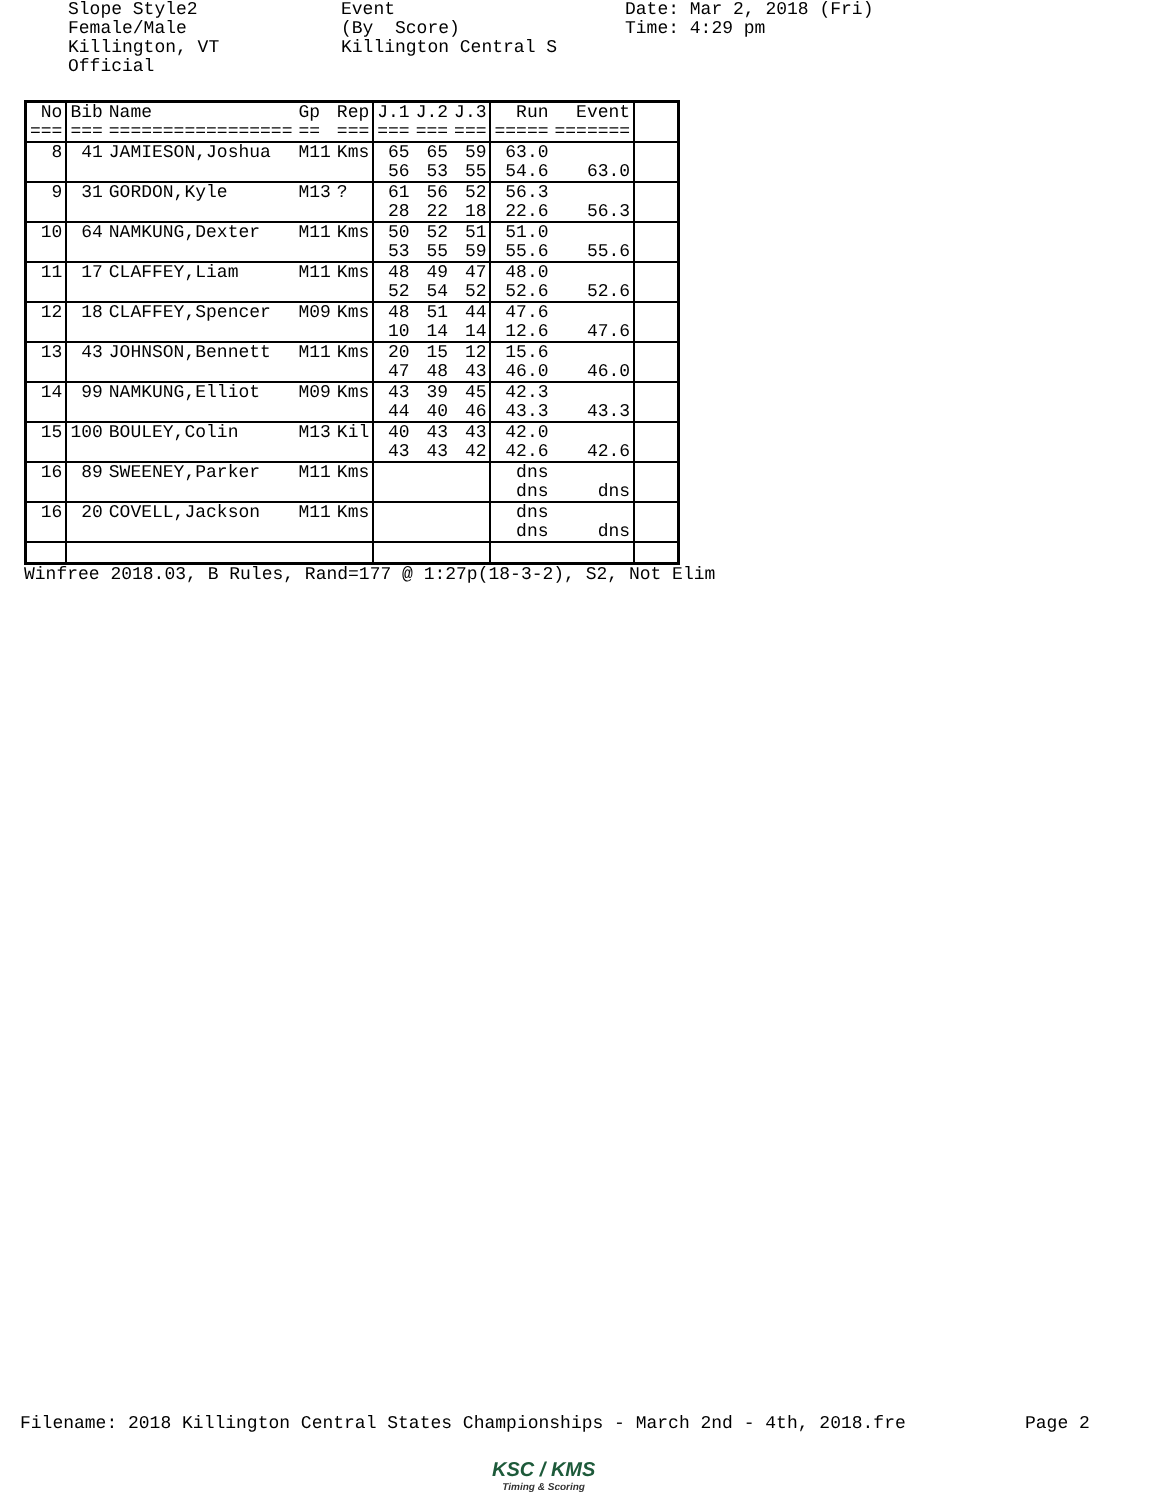Slope Style2 Female/Male Killington, VT Official
Event (By Score) Killington Central S
Date: Mar 2, 2018 (Fri) Time: 4:29 pm
| No === | Bib === | Name ================= | Gp == | Rep === | J.1 === | J.2 === | J.3 === | Run ===== | Event ======= | |
| --- | --- | --- | --- | --- | --- | --- | --- | --- | --- | --- |
| 8 | 41 | JAMIESON,Joshua | M11 | Kms | 65 56 | 65 53 | 59 55 | 63.0 54.6 | 63.0 | |
| 9 | 31 | GORDON,Kyle | M13 | ? | 61 28 | 56 22 | 52 18 | 56.3 22.6 | 56.3 | |
| 10 | 64 | NAMKUNG,Dexter | M11 | Kms | 50 53 | 52 55 | 51 59 | 51.0 55.6 | 55.6 | |
| 11 | 17 | CLAFFEY,Liam | M11 | Kms | 48 52 | 49 54 | 47 52 | 48.0 52.6 | 52.6 | |
| 12 | 18 | CLAFFEY,Spencer | M09 | Kms | 48 10 | 51 14 | 44 14 | 47.6 12.6 | 47.6 | |
| 13 | 43 | JOHNSON,Bennett | M11 | Kms | 20 47 | 15 48 | 12 43 | 15.6 46.0 | 46.0 | |
| 14 | 99 | NAMKUNG,Elliot | M09 | Kms | 43 44 | 39 40 | 45 46 | 42.3 43.3 | 43.3 | |
| 15 | 100 | BOULEY,Colin | M13 | Kil | 40 43 | 43 43 | 43 42 | 42.0 42.6 | 42.6 | |
| 16 | 89 | SWEENEY,Parker | M11 | Kms | | | | dns dns | dns | |
| 16 | 20 | COVELL,Jackson | M11 | Kms | | | | dns dns | dns | |
Winfree 2018.03, B Rules, Rand=177 @ 1:27p(18-3-2), S2, Not Elim
Filename: 2018 Killington Central States Championships - March 2nd - 4th, 2018.fre
Page 2
KSC / KMS
Timing & Scoring